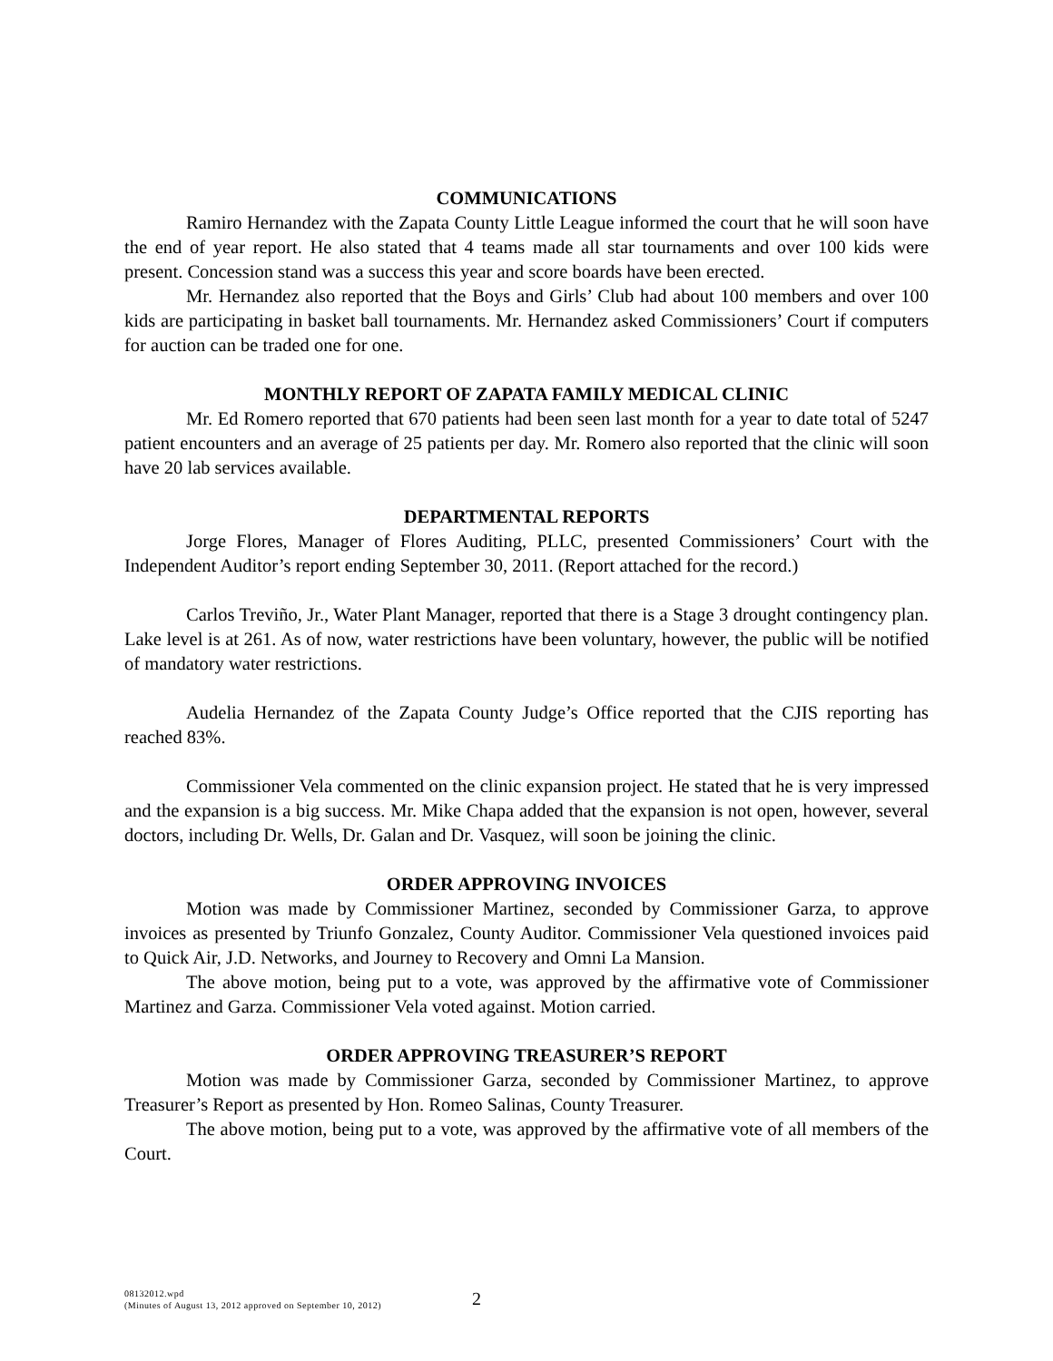COMMUNICATIONS
Ramiro Hernandez with the Zapata County Little League informed the court that he will soon have the end of year report. He also stated that 4 teams made all star tournaments and over 100 kids were present. Concession stand was a success this year and score boards have been erected.
Mr. Hernandez also reported that the Boys and Girls’ Club had about 100 members and over 100 kids are participating in basket ball tournaments. Mr. Hernandez asked Commissioners’ Court if computers for auction can be traded one for one.
MONTHLY REPORT OF ZAPATA FAMILY MEDICAL CLINIC
Mr. Ed Romero reported that 670 patients had been seen last month for a year to date total of 5247 patient encounters and an average of 25 patients per day. Mr. Romero also reported that the clinic will soon have 20 lab services available.
DEPARTMENTAL REPORTS
Jorge Flores, Manager of Flores Auditing, PLLC, presented Commissioners’ Court with the Independent Auditor’s report ending September 30, 2011. (Report attached for the record.)
Carlos Treviño, Jr., Water Plant Manager, reported that there is a Stage 3 drought contingency plan. Lake level is at 261. As of now, water restrictions have been voluntary, however, the public will be notified of mandatory water restrictions.
Audelia Hernandez of the Zapata County Judge’s Office reported that the CJIS reporting has reached 83%.
Commissioner Vela commented on the clinic expansion project. He stated that he is very impressed and the expansion is a big success. Mr. Mike Chapa added that the expansion is not open, however, several doctors, including Dr. Wells, Dr. Galan and Dr. Vasquez, will soon be joining the clinic.
ORDER APPROVING INVOICES
Motion was made by Commissioner Martinez, seconded by Commissioner Garza, to approve invoices as presented by Triunfo Gonzalez, County Auditor. Commissioner Vela questioned invoices paid to Quick Air, J.D. Networks, and Journey to Recovery and Omni La Mansion.
The above motion, being put to a vote, was approved by the affirmative vote of Commissioner Martinez and Garza. Commissioner Vela voted against. Motion carried.
ORDER APPROVING TREASURER’S REPORT
Motion was made by Commissioner Garza, seconded by Commissioner Martinez, to approve Treasurer’s Report as presented by Hon. Romeo Salinas, County Treasurer.
The above motion, being put to a vote, was approved by the affirmative vote of all members of the Court.
08132012.wpd
(Minutes of August 13, 2012 approved on September 10, 2012)
2